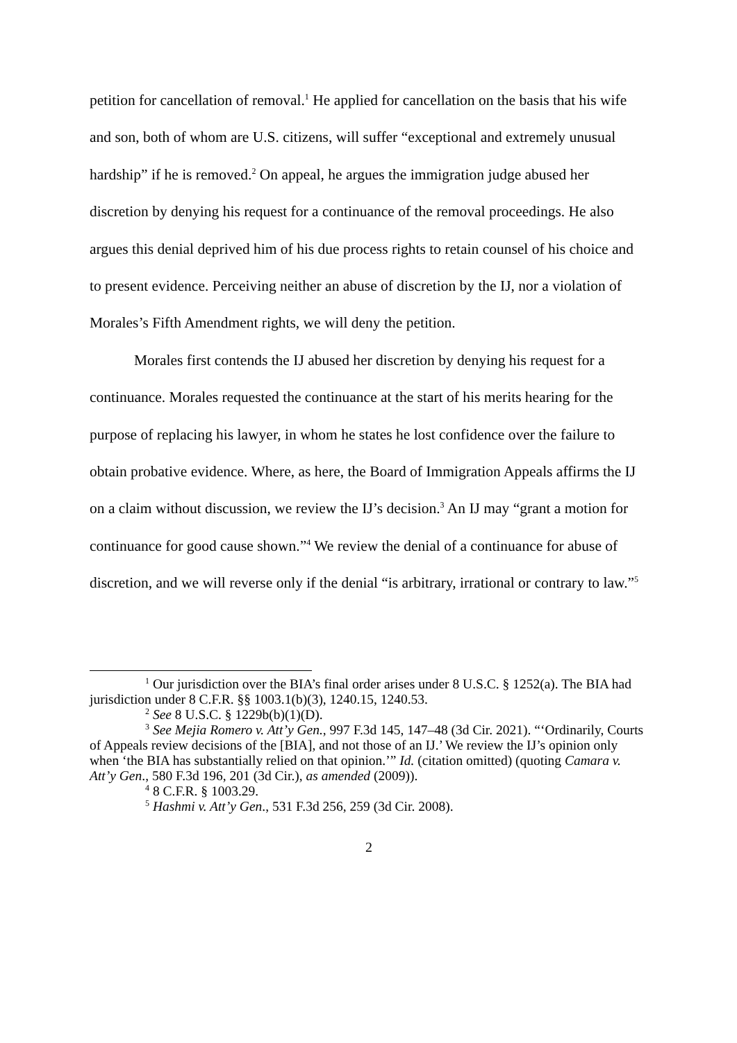petition for cancellation of removal.<sup>1</sup> He applied for cancellation on the basis that his wife and son, both of whom are U.S. citizens, will suffer “exceptional and extremely unusual hardship” if he is removed.<sup>2</sup> On appeal, he argues the immigration judge abused her discretion by denying his request for a continuance of the removal proceedings. He also argues this denial deprived him of his due process rights to retain counsel of his choice and to present evidence. Perceiving neither an abuse of discretion by the IJ, nor a violation of Morales’s Fifth Amendment rights, we will deny the petition.
Morales first contends the IJ abused her discretion by denying his request for a continuance. Morales requested the continuance at the start of his merits hearing for the purpose of replacing his lawyer, in whom he states he lost confidence over the failure to obtain probative evidence. Where, as here, the Board of Immigration Appeals affirms the IJ on a claim without discussion, we review the IJ’s decision.<sup>3</sup> An IJ may “grant a motion for continuance for good cause shown.”<sup>4</sup> We review the denial of a continuance for abuse of discretion, and we will reverse only if the denial “is arbitrary, irrational or contrary to law.”<sup>5</sup>
<sup>1</sup> Our jurisdiction over the BIA’s final order arises under 8 U.S.C. § 1252(a). The BIA had jurisdiction under 8 C.F.R. §§ 1003.1(b)(3), 1240.15, 1240.53.
<sup>2</sup> See 8 U.S.C. § 1229b(b)(1)(D).
<sup>3</sup> See Mejia Romero v. Att’y Gen., 997 F.3d 145, 147–48 (3d Cir. 2021). “‘Ordinarily, Courts of Appeals review decisions of the [BIA], and not those of an IJ.’ We review the IJ’s opinion only when ‘the BIA has substantially relied on that opinion.’” Id. (citation omitted) (quoting Camara v. Att’y Gen., 580 F.3d 196, 201 (3d Cir.), as amended (2009)).
<sup>4</sup> 8 C.F.R. § 1003.29.
<sup>5</sup> Hashmi v. Att’y Gen., 531 F.3d 256, 259 (3d Cir. 2008).
2